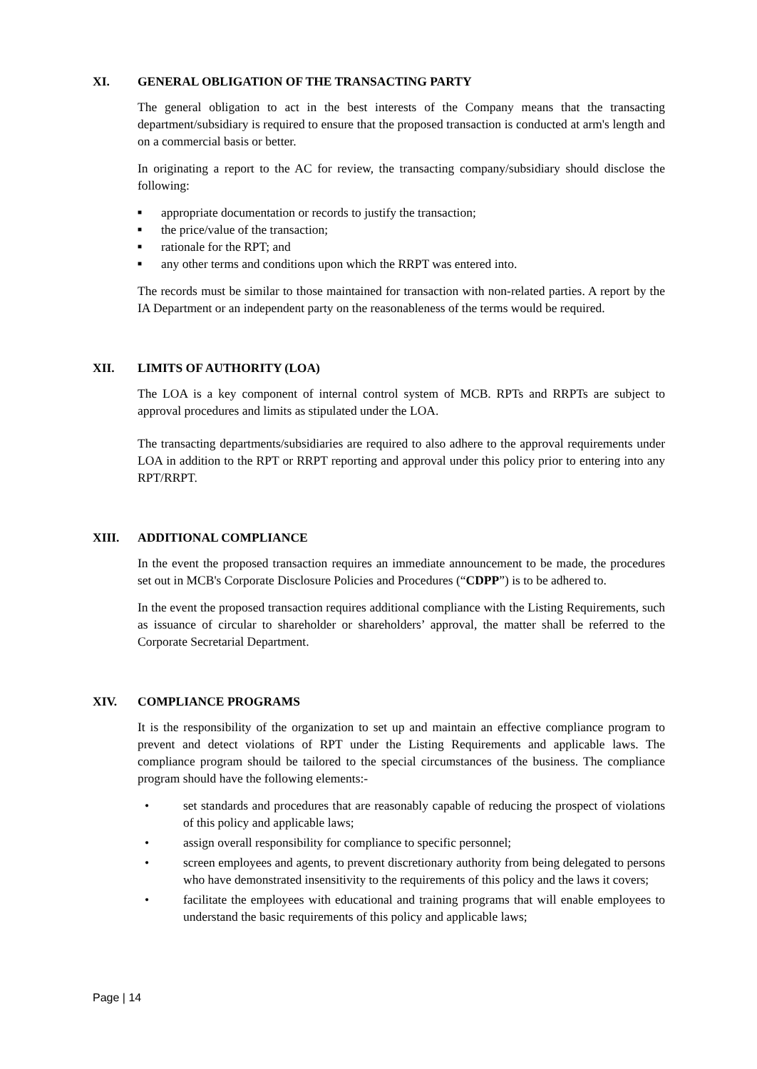XI. GENERAL OBLIGATION OF THE TRANSACTING PARTY
The general obligation to act in the best interests of the Company means that the transacting department/subsidiary is required to ensure that the proposed transaction is conducted at arm's length and on a commercial basis or better.
In originating a report to the AC for review, the transacting company/subsidiary should disclose the following:
■ appropriate documentation or records to justify the transaction;
■ the price/value of the transaction;
■ rationale for the RPT; and
■ any other terms and conditions upon which the RRPT was entered into.
The records must be similar to those maintained for transaction with non-related parties. A report by the IA Department or an independent party on the reasonableness of the terms would be required.
XII. LIMITS OF AUTHORITY (LOA)
The LOA is a key component of internal control system of MCB. RPTs and RRPTs are subject to approval procedures and limits as stipulated under the LOA.
The transacting departments/subsidiaries are required to also adhere to the approval requirements under LOA in addition to the RPT or RRPT reporting and approval under this policy prior to entering into any RPT/RRPT.
XIII. ADDITIONAL COMPLIANCE
In the event the proposed transaction requires an immediate announcement to be made, the procedures set out in MCB's Corporate Disclosure Policies and Procedures (“CDPP”) is to be adhered to.
In the event the proposed transaction requires additional compliance with the Listing Requirements, such as issuance of circular to shareholder or shareholders’ approval, the matter shall be referred to the Corporate Secretarial Department.
XIV. COMPLIANCE PROGRAMS
It is the responsibility of the organization to set up and maintain an effective compliance program to prevent and detect violations of RPT under the Listing Requirements and applicable laws. The compliance program should be tailored to the special circumstances of the business. The compliance program should have the following elements:-
• set standards and procedures that are reasonably capable of reducing the prospect of violations of this policy and applicable laws;
• assign overall responsibility for compliance to specific personnel;
• screen employees and agents, to prevent discretionary authority from being delegated to persons who have demonstrated insensitivity to the requirements of this policy and the laws it covers;
• facilitate the employees with educational and training programs that will enable employees to understand the basic requirements of this policy and applicable laws;
Page | 14